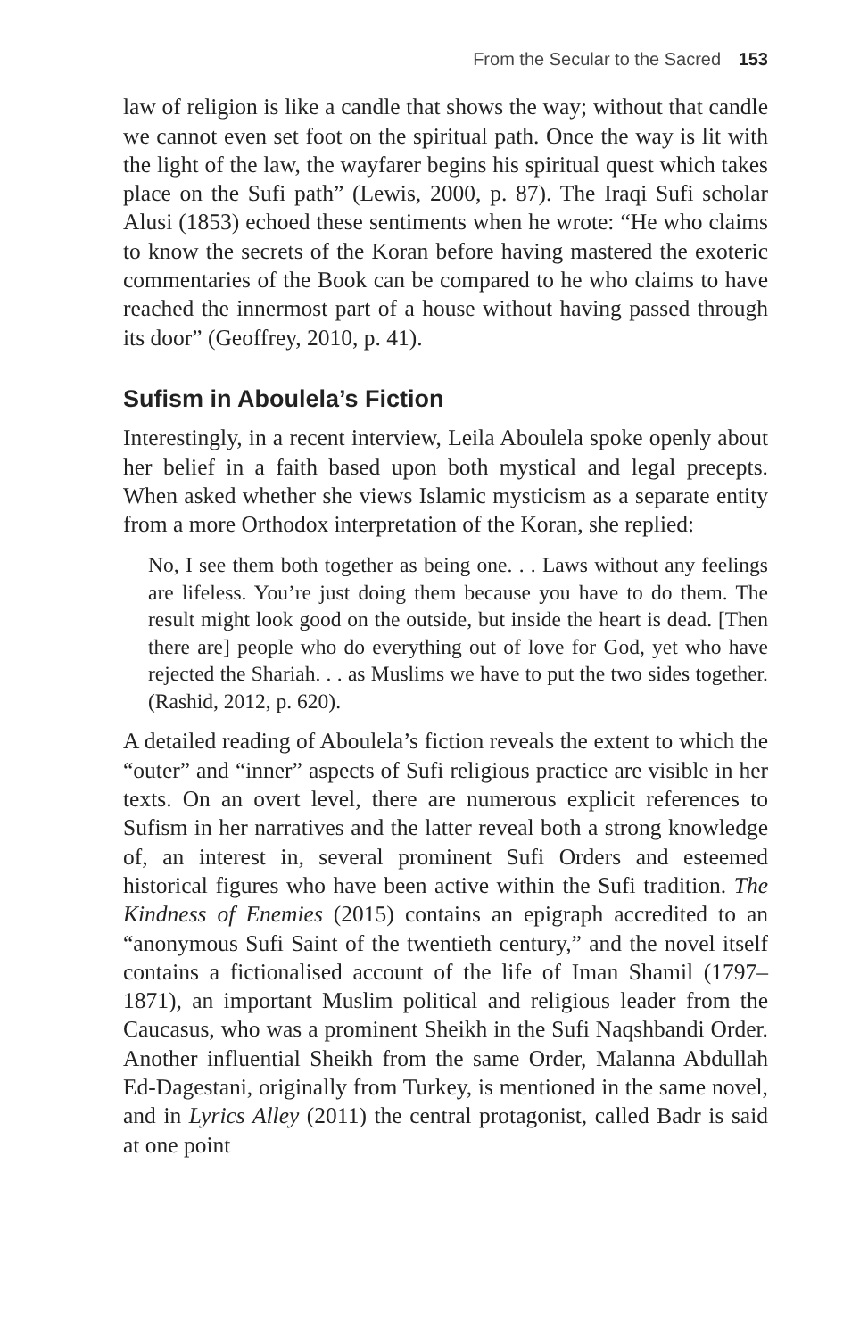From the Secular to the Sacred 153
law of religion is like a candle that shows the way; without that candle we cannot even set foot on the spiritual path. Once the way is lit with the light of the law, the wayfarer begins his spiritual quest which takes place on the Sufi path” (Lewis, 2000, p. 87). The Iraqi Sufi scholar Alusi (1853) echoed these sentiments when he wrote: “He who claims to know the secrets of the Koran before having mastered the exoteric commentaries of the Book can be compared to he who claims to have reached the innermost part of a house without having passed through its door” (Geoffrey, 2010, p. 41).
Sufism in Aboulela’s Fiction
Interestingly, in a recent interview, Leila Aboulela spoke openly about her belief in a faith based upon both mystical and legal precepts. When asked whether she views Islamic mysticism as a separate entity from a more Orthodox interpretation of the Koran, she replied:
No, I see them both together as being one. . . Laws without any feelings are lifeless. You’re just doing them because you have to do them. The result might look good on the outside, but inside the heart is dead. [Then there are] people who do everything out of love for God, yet who have rejected the Shariah. . . as Muslims we have to put the two sides together. (Rashid, 2012, p. 620).
A detailed reading of Aboulela’s fiction reveals the extent to which the “outer” and “inner” aspects of Sufi religious practice are visible in her texts. On an overt level, there are numerous explicit references to Sufism in her narratives and the latter reveal both a strong knowledge of, an interest in, several prominent Sufi Orders and esteemed historical figures who have been active within the Sufi tradition. The Kindness of Enemies (2015) contains an epigraph accredited to an “anonymous Sufi Saint of the twentieth century,” and the novel itself contains a fictionalised account of the life of Iman Shamil (1797–1871), an important Muslim political and religious leader from the Caucasus, who was a prominent Sheikh in the Sufi Naqshbandi Order. Another influential Sheikh from the same Order, Malanna Abdullah Ed-Dagestani, originally from Turkey, is mentioned in the same novel, and in Lyrics Alley (2011) the central protagonist, called Badr is said at one point